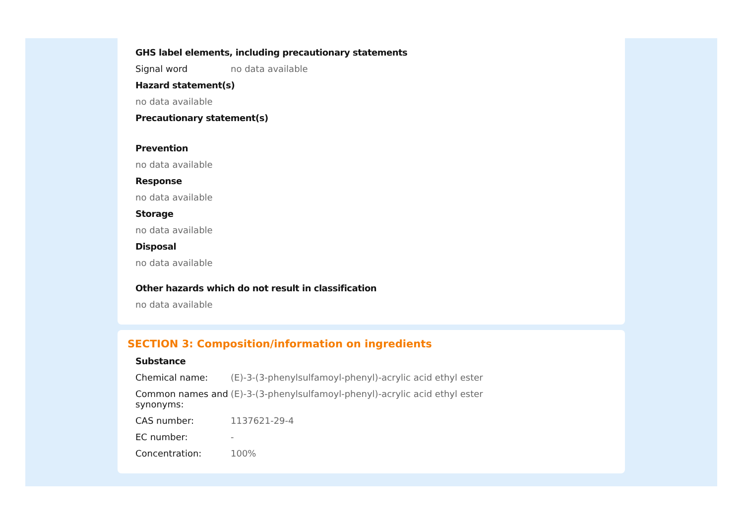GHS label elements, including precautionary statements
Signal word no data available
Hazard statement(s)
no data available
Precautionary statement(s)
Prevention
no data available
Response
no data available
Storage
no data available
Disposal
no data available
Other hazards which do not result in classification
no data available
SECTION 3: Composition/information on ingredients
Substance
Chemical name: (E)-3-(3-phenylsulfamoyl-phenyl)-acrylic acid ethyl ester
Common names and synonyms:
(E)-3-(3-phenylsulfamoyl-phenyl)-acrylic acid ethyl ester
CAS number: 1137621-29-4
EC number: -
Concentration: 100%